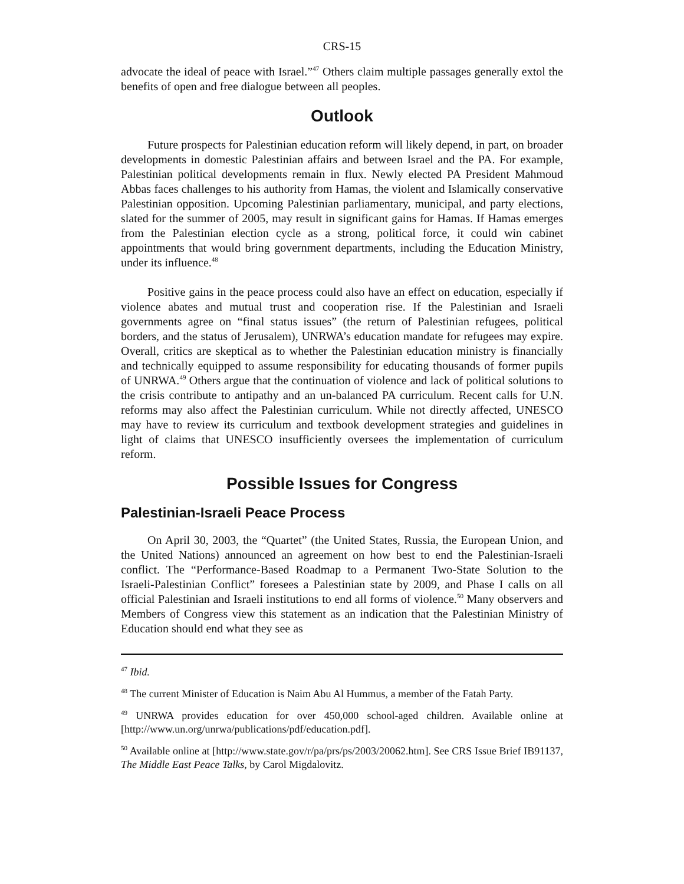CRS-15
advocate the ideal of peace with Israel.”<sup>47</sup> Others claim multiple passages generally extol the benefits of open and free dialogue between all peoples.
Outlook
Future prospects for Palestinian education reform will likely depend, in part, on broader developments in domestic Palestinian affairs and between Israel and the PA. For example, Palestinian political developments remain in flux. Newly elected PA President Mahmoud Abbas faces challenges to his authority from Hamas, the violent and Islamically conservative Palestinian opposition. Upcoming Palestinian parliamentary, municipal, and party elections, slated for the summer of 2005, may result in significant gains for Hamas. If Hamas emerges from the Palestinian election cycle as a strong, political force, it could win cabinet appointments that would bring government departments, including the Education Ministry, under its influence.<sup>48</sup>
Positive gains in the peace process could also have an effect on education, especially if violence abates and mutual trust and cooperation rise. If the Palestinian and Israeli governments agree on “final status issues” (the return of Palestinian refugees, political borders, and the status of Jerusalem), UNRWA’s education mandate for refugees may expire. Overall, critics are skeptical as to whether the Palestinian education ministry is financially and technically equipped to assume responsibility for educating thousands of former pupils of UNRWA.<sup>49</sup> Others argue that the continuation of violence and lack of political solutions to the crisis contribute to antipathy and an un-balanced PA curriculum. Recent calls for U.N. reforms may also affect the Palestinian curriculum. While not directly affected, UNESCO may have to review its curriculum and textbook development strategies and guidelines in light of claims that UNESCO insufficiently oversees the implementation of curriculum reform.
Possible Issues for Congress
Palestinian-Israeli Peace Process
On April 30, 2003, the “Quartet” (the United States, Russia, the European Union, and the United Nations) announced an agreement on how best to end the Palestinian-Israeli conflict. The “Performance-Based Roadmap to a Permanent Two-State Solution to the Israeli-Palestinian Conflict” foresees a Palestinian state by 2009, and Phase I calls on all official Palestinian and Israeli institutions to end all forms of violence.<sup>50</sup> Many observers and Members of Congress view this statement as an indication that the Palestinian Ministry of Education should end what they see as
<sup>47</sup> Ibid.
<sup>48</sup> The current Minister of Education is Naim Abu Al Hummus, a member of the Fatah Party.
<sup>49</sup> UNRWA provides education for over 450,000 school-aged children. Available online at [http://www.un.org/unrwa/publications/pdf/education.pdf].
<sup>50</sup> Available online at [http://www.state.gov/r/pa/prs/ps/2003/20062.htm]. See CRS Issue Brief IB91137, The Middle East Peace Talks, by Carol Migdalovitz.